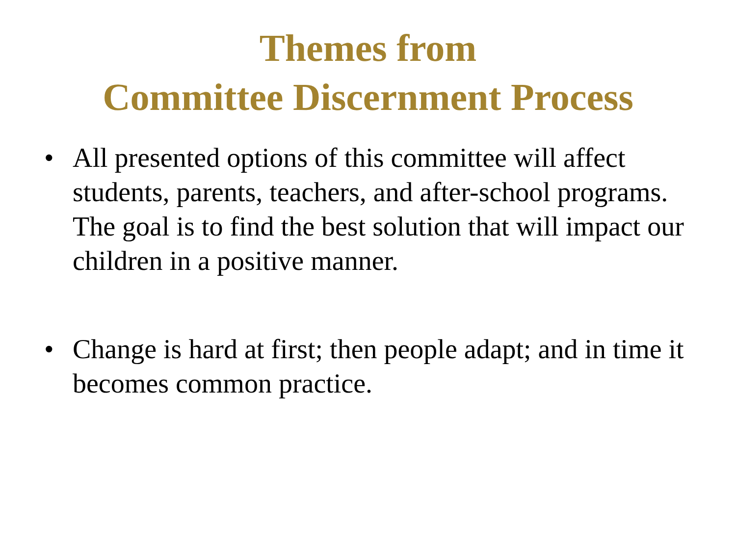Themes from
Committee Discernment Process
• All presented options of this committee will affect students, parents, teachers, and after-school programs. The goal is to find the best solution that will impact our children in a positive manner.
• Change is hard at first; then people adapt; and in time it becomes common practice.